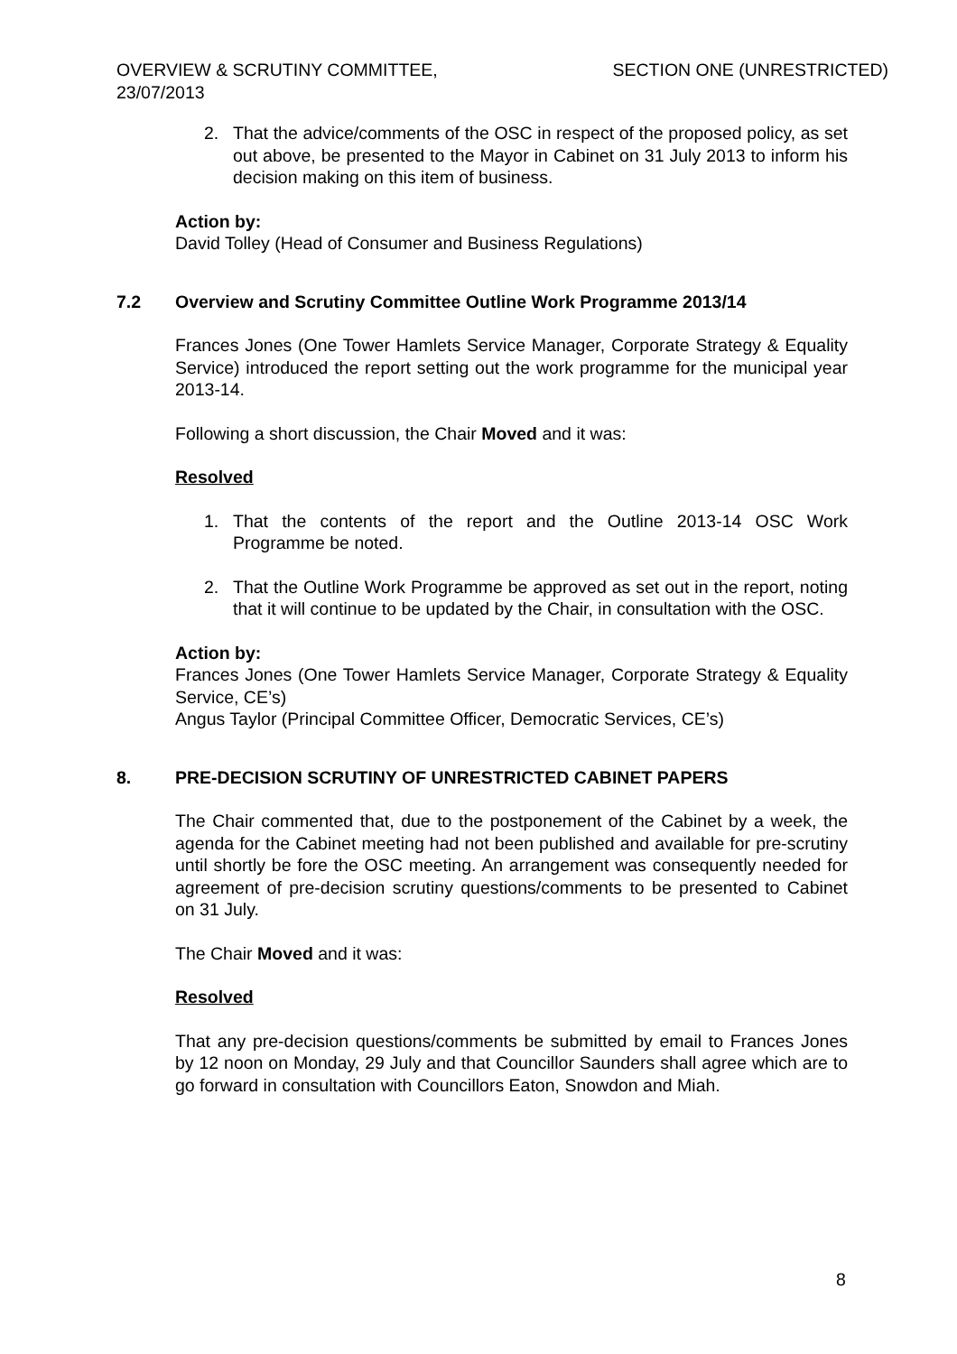OVERVIEW & SCRUTINY COMMITTEE,
23/07/2013
SECTION ONE (UNRESTRICTED)
2. That the advice/comments of the OSC in respect of the proposed policy, as set out above, be presented to the Mayor in Cabinet on 31 July 2013 to inform his decision making on this item of business.
Action by:
David Tolley (Head of Consumer and Business Regulations)
7.2 Overview and Scrutiny Committee Outline Work Programme 2013/14
Frances Jones (One Tower Hamlets Service Manager, Corporate Strategy & Equality Service) introduced the report setting out the work programme for the municipal year 2013-14.
Following a short discussion, the Chair Moved and it was:
Resolved
1. That the contents of the report and the Outline 2013-14 OSC Work Programme be noted.
2. That the Outline Work Programme be approved as set out in the report, noting that it will continue to be updated by the Chair, in consultation with the OSC.
Action by:
Frances Jones (One Tower Hamlets Service Manager, Corporate Strategy & Equality Service, CE’s)
Angus Taylor (Principal Committee Officer, Democratic Services, CE’s)
8. PRE-DECISION SCRUTINY OF UNRESTRICTED CABINET PAPERS
The Chair commented that, due to the postponement of the Cabinet by a week, the agenda for the Cabinet meeting had not been published and available for pre-scrutiny until shortly be fore the OSC meeting. An arrangement was consequently needed for agreement of pre-decision scrutiny questions/comments to be presented to Cabinet on 31 July.
The Chair Moved and it was:
Resolved
That any pre-decision questions/comments be submitted by email to Frances Jones by 12 noon on Monday, 29 July and that Councillor Saunders shall agree which are to go forward in consultation with Councillors Eaton, Snowdon and Miah.
8